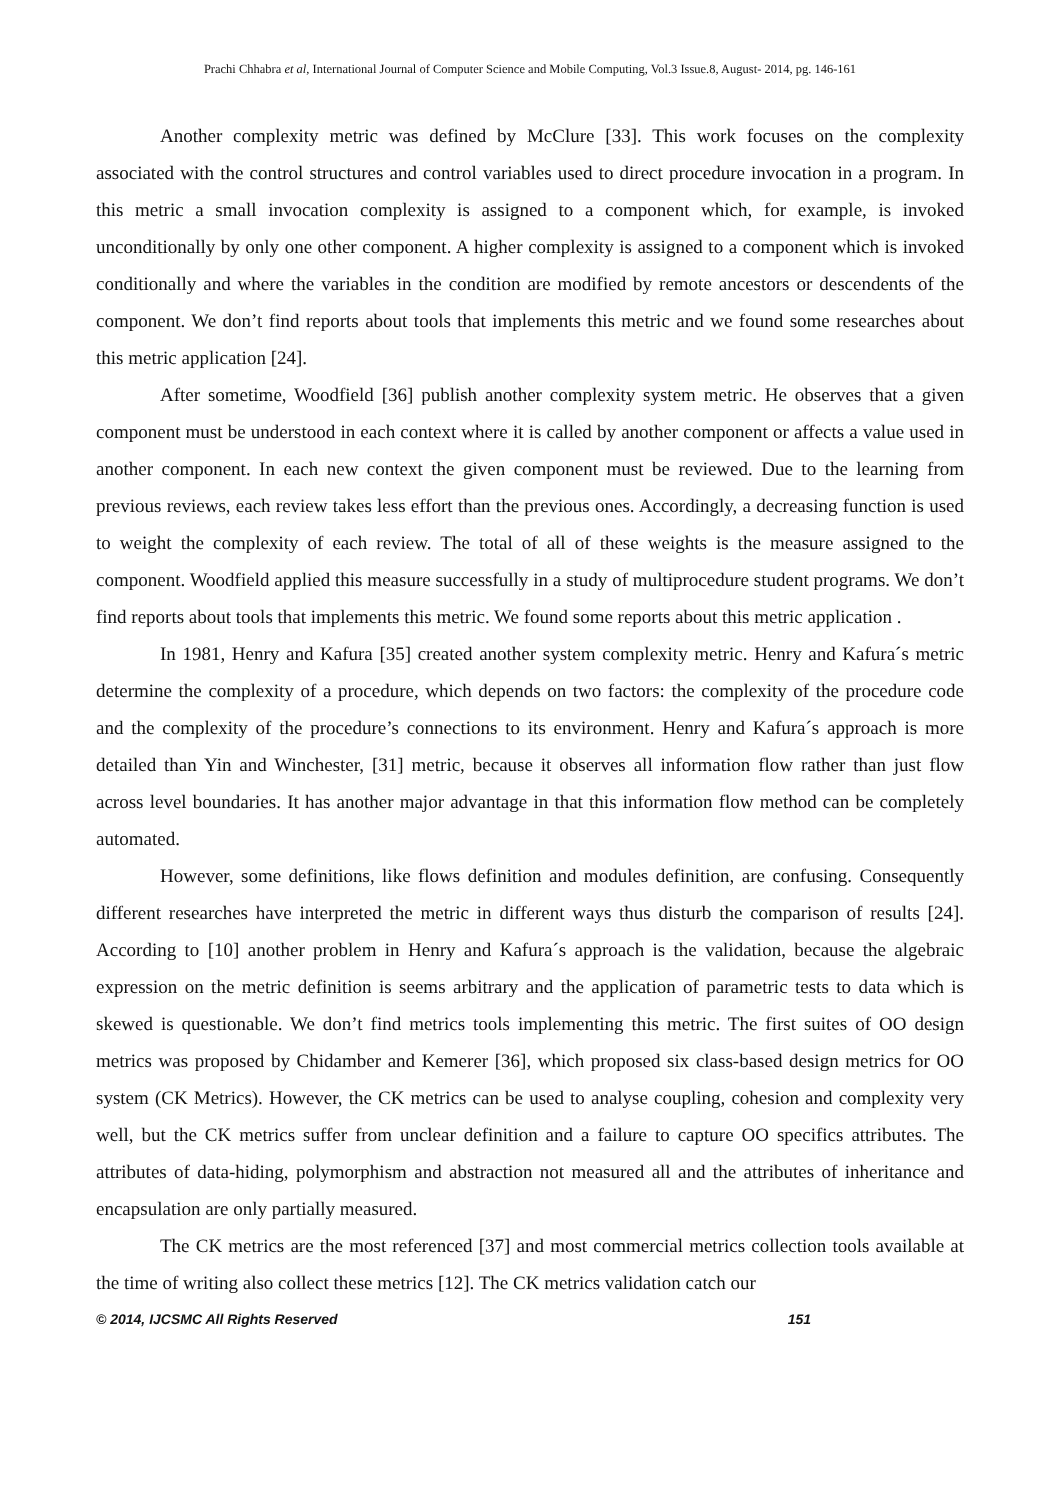Prachi Chhabra et al, International Journal of Computer Science and Mobile Computing, Vol.3 Issue.8, August- 2014, pg. 146-161
Another complexity metric was defined by McClure [33]. This work focuses on the complexity associated with the control structures and control variables used to direct procedure invocation in a program. In this metric a small invocation complexity is assigned to a component which, for example, is invoked unconditionally by only one other component. A higher complexity is assigned to a component which is invoked conditionally and where the variables in the condition are modified by remote ancestors or descendents of the component. We don’t find reports about tools that implements this metric and we found some researches about this metric application [24].
After sometime, Woodfield [36] publish another complexity system metric. He observes that a given component must be understood in each context where it is called by another component or affects a value used in another component. In each new context the given component must be reviewed. Due to the learning from previous reviews, each review takes less effort than the previous ones. Accordingly, a decreasing function is used to weight the complexity of each review. The total of all of these weights is the measure assigned to the component. Woodfield applied this measure successfully in a study of multiprocedure student programs. We don’t find reports about tools that implements this metric. We found some reports about this metric application .
In 1981, Henry and Kafura [35] created another system complexity metric. Henry and Kafura´s metric determine the complexity of a procedure, which depends on two factors: the complexity of the procedure code and the complexity of the procedure’s connections to its environment. Henry and Kafura´s approach is more detailed than Yin and Winchester, [31] metric, because it observes all information flow rather than just flow across level boundaries. It has another major advantage in that this information flow method can be completely automated.
However, some definitions, like flows definition and modules definition, are confusing. Consequently different researches have interpreted the metric in different ways thus disturb the comparison of results [24]. According to [10] another problem in Henry and Kafura´s approach is the validation, because the algebraic expression on the metric definition is seems arbitrary and the application of parametric tests to data which is skewed is questionable. We don’t find metrics tools implementing this metric. The first suites of OO design metrics was proposed by Chidamber and Kemerer [36], which proposed six class-based design metrics for OO system (CK Metrics). However, the CK metrics can be used to analyse coupling, cohesion and complexity very well, but the CK metrics suffer from unclear definition and a failure to capture OO specifics attributes. The attributes of data-hiding, polymorphism and abstraction not measured all and the attributes of inheritance and encapsulation are only partially measured.
The CK metrics are the most referenced [37] and most commercial metrics collection tools available at the time of writing also collect these metrics [12]. The CK metrics validation catch our
© 2014, IJCSMC All Rights Reserved 151